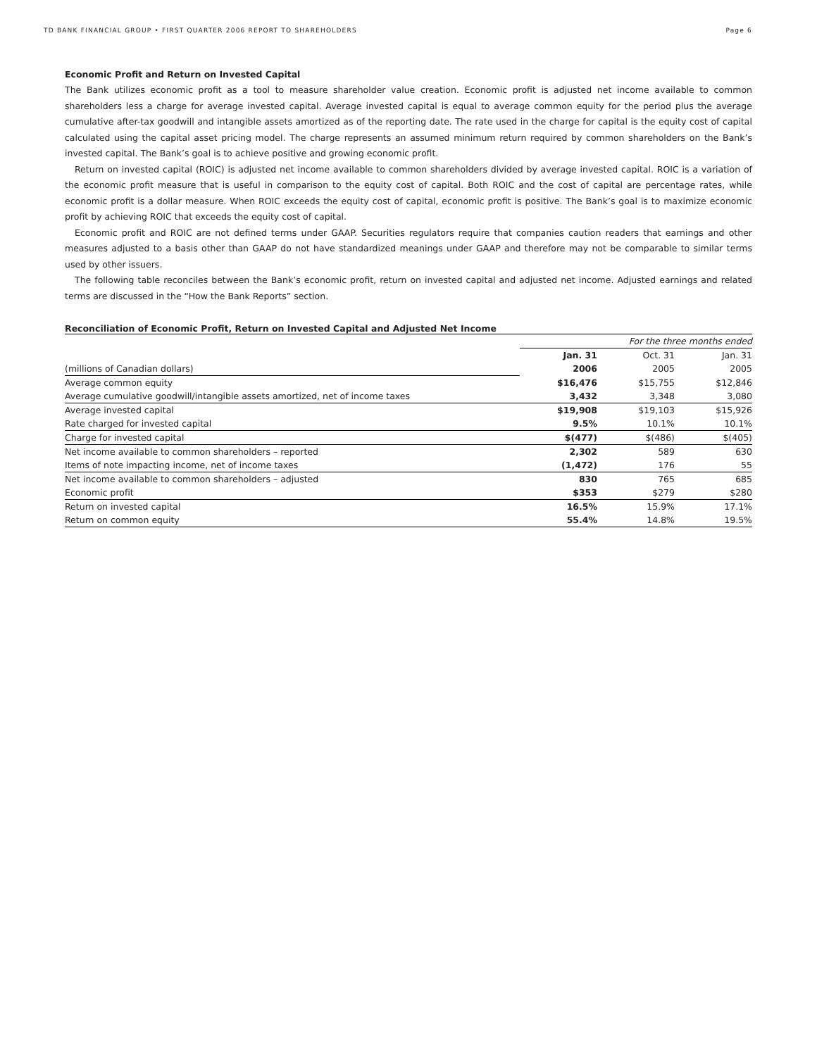TD BANK FINANCIAL GROUP • FIRST QUARTER 2006 REPORT TO SHAREHOLDERS Page 6
Economic Profit and Return on Invested Capital
The Bank utilizes economic profit as a tool to measure shareholder value creation. Economic profit is adjusted net income available to common shareholders less a charge for average invested capital. Average invested capital is equal to average common equity for the period plus the average cumulative after-tax goodwill and intangible assets amortized as of the reporting date. The rate used in the charge for capital is the equity cost of capital calculated using the capital asset pricing model. The charge represents an assumed minimum return required by common shareholders on the Bank’s invested capital. The Bank’s goal is to achieve positive and growing economic profit.
Return on invested capital (ROIC) is adjusted net income available to common shareholders divided by average invested capital. ROIC is a variation of the economic profit measure that is useful in comparison to the equity cost of capital. Both ROIC and the cost of capital are percentage rates, while economic profit is a dollar measure. When ROIC exceeds the equity cost of capital, economic profit is positive. The Bank’s goal is to maximize economic profit by achieving ROIC that exceeds the equity cost of capital.
Economic profit and ROIC are not defined terms under GAAP. Securities regulators require that companies caution readers that earnings and other measures adjusted to a basis other than GAAP do not have standardized meanings under GAAP and therefore may not be comparable to similar terms used by other issuers.
The following table reconciles between the Bank’s economic profit, return on invested capital and adjusted net income. Adjusted earnings and related terms are discussed in the “How the Bank Reports” section.
Reconciliation of Economic Profit, Return on Invested Capital and Adjusted Net Income
| | For the three months ended | | |
| | Jan. 31 | Oct. 31 | Jan. 31 |
| (millions of Canadian dollars) | 2006 | 2005 | 2005 |
| Average common equity | $16,476 | $15,755 | $12,846 |
| Average cumulative goodwill/intangible assets amortized, net of income taxes | 3,432 | 3,348 | 3,080 |
| Average invested capital | $19,908 | $19,103 | $15,926 |
| Rate charged for invested capital | 9.5% | 10.1% | 10.1% |
| Charge for invested capital | $(477) | $(486) | $(405) |
| Net income available to common shareholders – reported | 2,302 | 589 | 630 |
| Items of note impacting income, net of income taxes | (1,472) | 176 | 55 |
| Net income available to common shareholders – adjusted | 830 | 765 | 685 |
| Economic profit | $353 | $279 | $280 |
| Return on invested capital | 16.5% | 15.9% | 17.1% |
| Return on common equity | 55.4% | 14.8% | 19.5% |